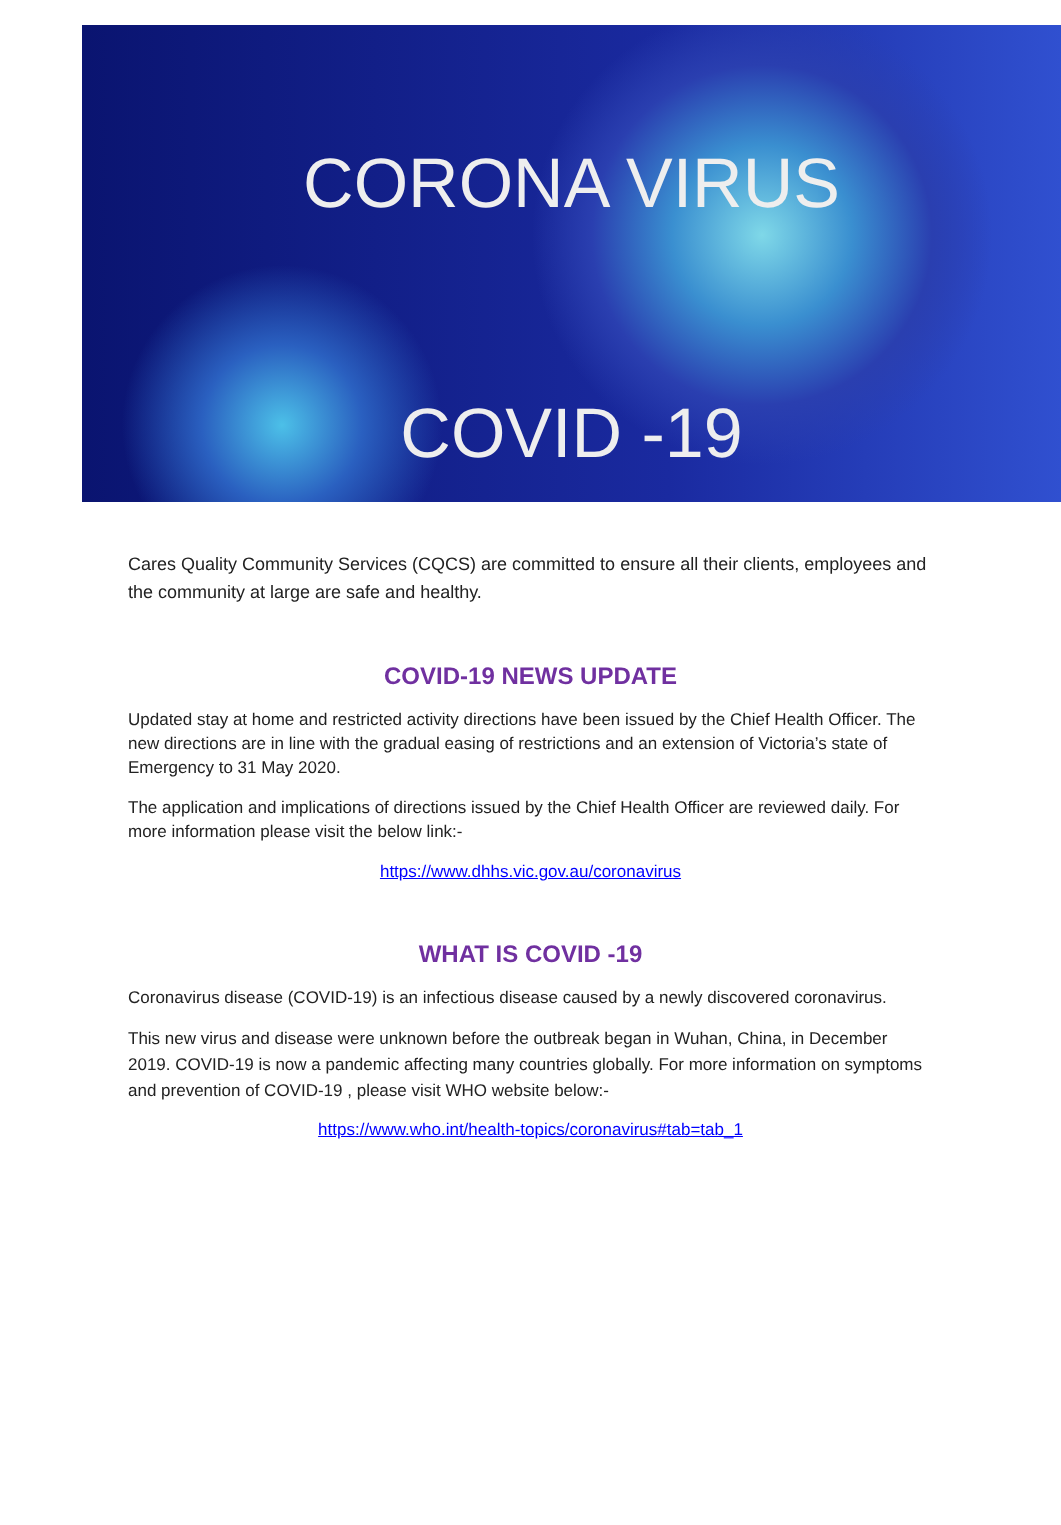CORONA VIRUS
COVID -19
Cares Quality Community Services (CQCS) are committed to ensure all their clients, employees and the community at large are safe and healthy.
COVID-19 NEWS UPDATE
Updated stay at home and restricted activity directions have been issued by the Chief Health Officer. The new directions are in line with the gradual easing of restrictions and an extension of Victoria’s state of Emergency to 31 May 2020.
The application and implications of directions issued by the Chief Health Officer are reviewed daily. For more information please visit the below link:-
https://www.dhhs.vic.gov.au/coronavirus
WHAT IS COVID -19
Coronavirus disease (COVID-19) is an infectious disease caused by a newly discovered coronavirus.
This new virus and disease were unknown before the outbreak began in Wuhan, China, in December 2019. COVID-19 is now a pandemic affecting many countries globally. For more information on symptoms and prevention of COVID-19 , please visit WHO website below:-
https://www.who.int/health-topics/coronavirus#tab=tab_1